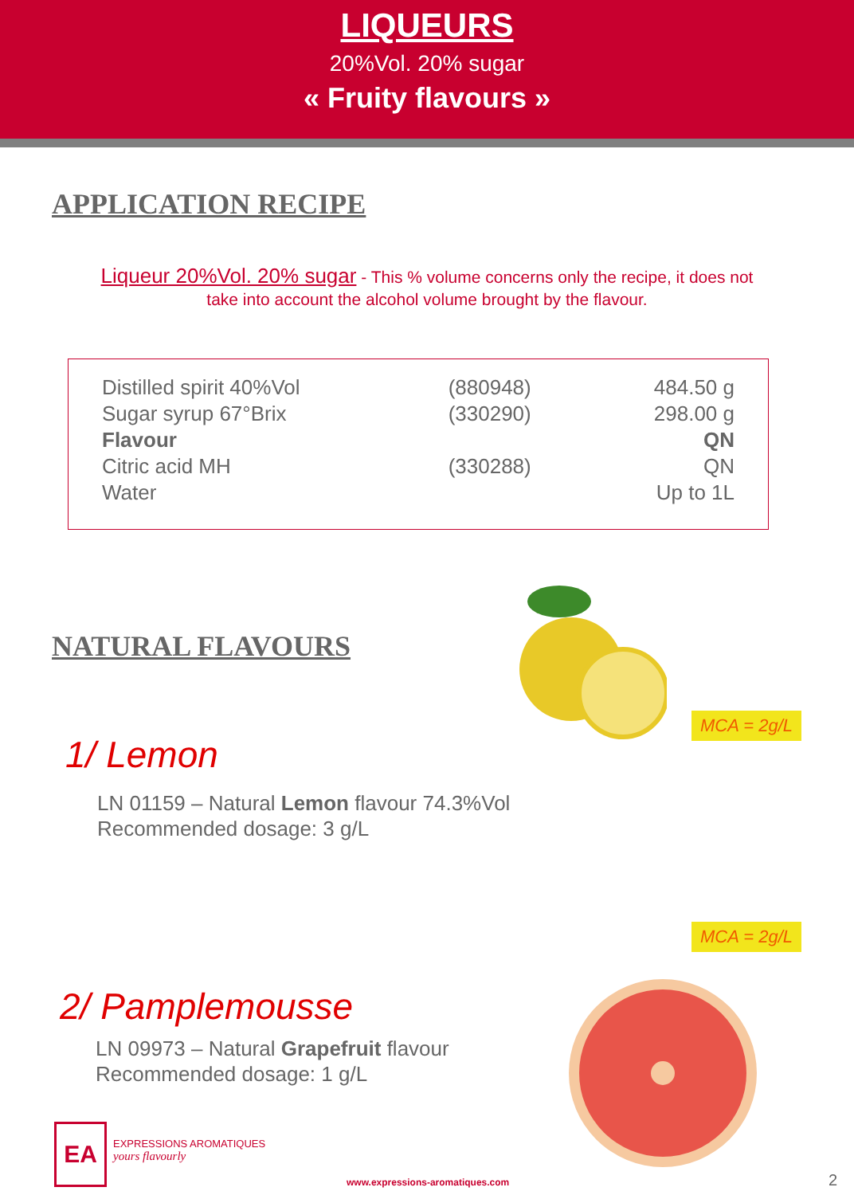LIQUEURS
20%Vol. 20% sugar
« Fruity flavours »
APPLICATION RECIPE
Liqueur 20%Vol. 20% sugar - This % volume concerns only the recipe, it does not take into account the alcohol volume brought by the flavour.
| Distilled spirit 40%Vol | (880948) | 484.50 g |
| Sugar syrup 67°Brix | (330290) | 298.00 g |
| Flavour | | QN |
| Citric acid MH | (330288) | QN |
| Water | | Up to 1L |
NATURAL FLAVOURS
1/ Lemon
LN 01159 – Natural Lemon flavour 74.3%Vol
Recommended dosage: 3 g/L
MCA = 2g/L
2/ Pamplemousse
LN 09973 – Natural Grapefruit flavour
Recommended dosage: 1 g/L
MCA = 2g/L
EA
EXPRESSIONS AROMATIQUES
yours flavourly
www.expressions-aromatiques.com
2